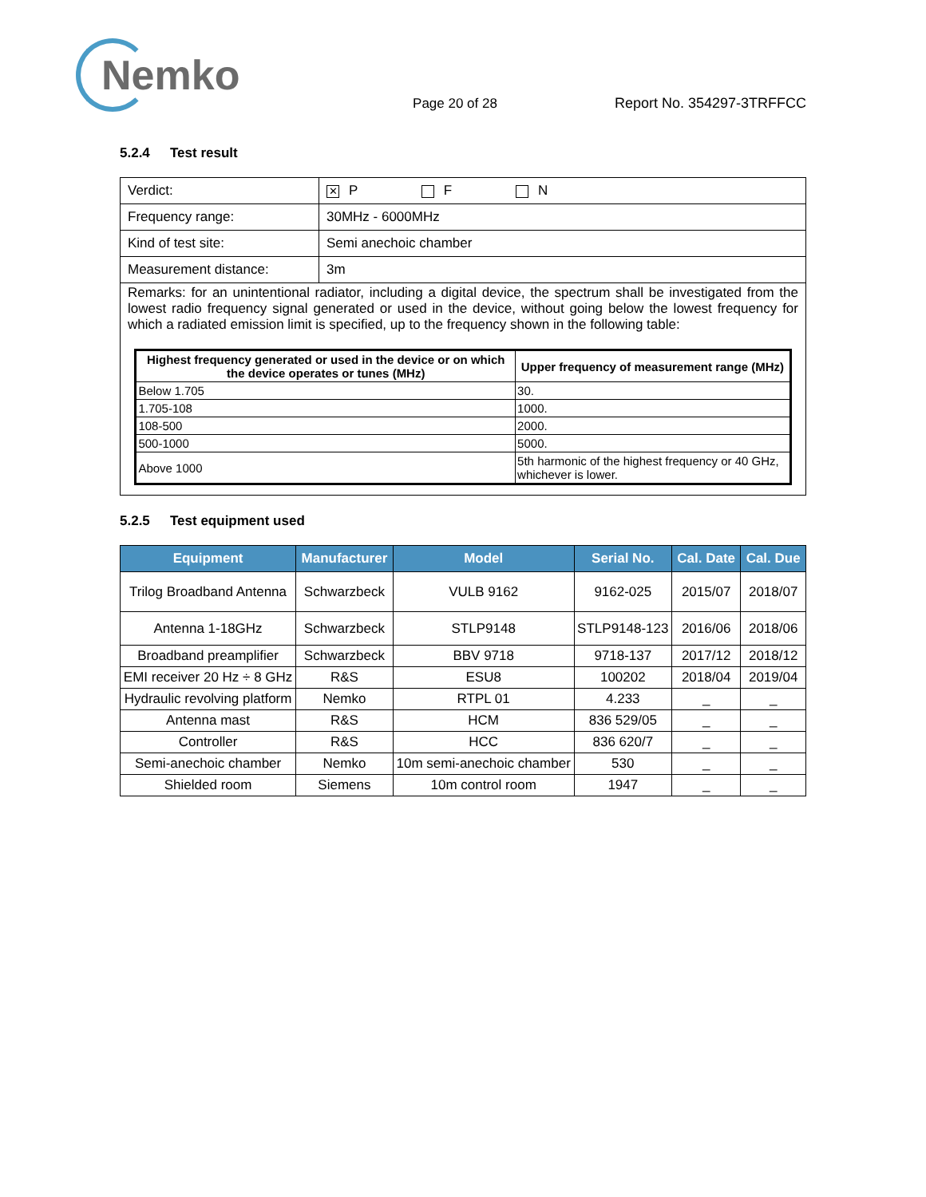Nemko
Page 20 of 28
Report No. 354297-3TRFFCC
5.2.4 Test result
| Verdict: | ✕ P F N |
| Frequency range: | 30MHz - 6000MHz |
| Kind of test site: | Semi anechoic chamber |
| Measurement distance: | 3m |
| Remarks: for an unintentional radiator, including a digital device, the spectrum shall be investigated from the lowest radio frequency signal generated or used in the device, without going below the lowest frequency for which a radiated emission limit is specified, up to the frequency shown in the following table: / Highest frequency generated or used in the device or on which the device operates or tunes (MHz) / Upper frequency of measurement range (MHz) / / --- / --- / / Below 1.705 / 30. / / 1.705-108 / 1000. / / 108-500 / 2000. / / 500-1000 / 5000. / / Above 1000 / 5th harmonic of the highest frequency or 40 GHz, whichever is lower. / | |
5.2.5 Test equipment used
| Equipment | Manufacturer | Model | Serial No. | Cal. Date | Cal. Due |
| --- | --- | --- | --- | --- | --- |
| Trilog Broadband Antenna | Schwarzbeck | VULB 9162 | 9162-025 | 2015/07 | 2018/07 |
| Antenna 1-18GHz | Schwarzbeck | STLP9148 | STLP9148-123 | 2016/06 | 2018/06 |
| Broadband preamplifier | Schwarzbeck | BBV 9718 | 9718-137 | 2017/12 | 2018/12 |
| EMI receiver 20 Hz ÷ 8 GHz | R&S | ESU8 | 100202 | 2018/04 | 2019/04 |
| Hydraulic revolving platform | Nemko | RTPL 01 | 4.233 | _ | _ |
| Antenna mast | R&S | HCM | 836 529/05 | _ | _ |
| Controller | R&S | HCC | 836 620/7 | _ | _ |
| Semi-anechoic chamber | Nemko | 10m semi-anechoic chamber | 530 | _ | _ |
| Shielded room | Siemens | 10m control room | 1947 | _ | _ |